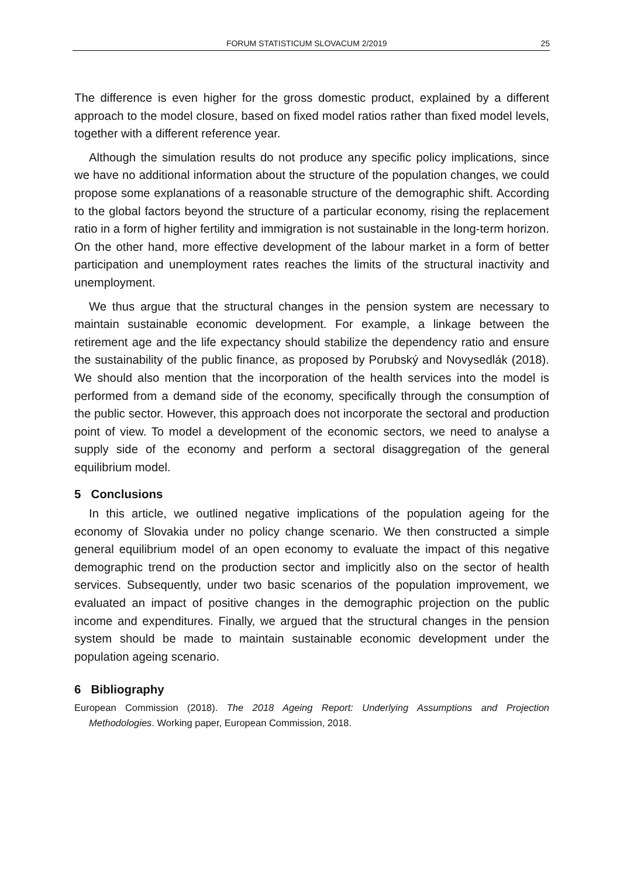FORUM STATISTICUM SLOVACUM 2/2019 25
The difference is even higher for the gross domestic product, explained by a different approach to the model closure, based on fixed model ratios rather than fixed model levels, together with a different reference year.
Although the simulation results do not produce any specific policy implications, since we have no additional information about the structure of the population changes, we could propose some explanations of a reasonable structure of the demographic shift. According to the global factors beyond the structure of a particular economy, rising the replacement ratio in a form of higher fertility and immigration is not sustainable in the long-term horizon. On the other hand, more effective development of the labour market in a form of better participation and unemployment rates reaches the limits of the structural inactivity and unemployment.
We thus argue that the structural changes in the pension system are necessary to maintain sustainable economic development. For example, a linkage between the retirement age and the life expectancy should stabilize the dependency ratio and ensure the sustainability of the public finance, as proposed by Porubský and Novysedlák (2018). We should also mention that the incorporation of the health services into the model is performed from a demand side of the economy, specifically through the consumption of the public sector. However, this approach does not incorporate the sectoral and production point of view. To model a development of the economic sectors, we need to analyse a supply side of the economy and perform a sectoral disaggregation of the general equilibrium model.
5 Conclusions
In this article, we outlined negative implications of the population ageing for the economy of Slovakia under no policy change scenario. We then constructed a simple general equilibrium model of an open economy to evaluate the impact of this negative demographic trend on the production sector and implicitly also on the sector of health services. Subsequently, under two basic scenarios of the population improvement, we evaluated an impact of positive changes in the demographic projection on the public income and expenditures. Finally, we argued that the structural changes in the pension system should be made to maintain sustainable economic development under the population ageing scenario.
6 Bibliography
European Commission (2018). The 2018 Ageing Report: Underlying Assumptions and Projection Methodologies. Working paper, European Commission, 2018.